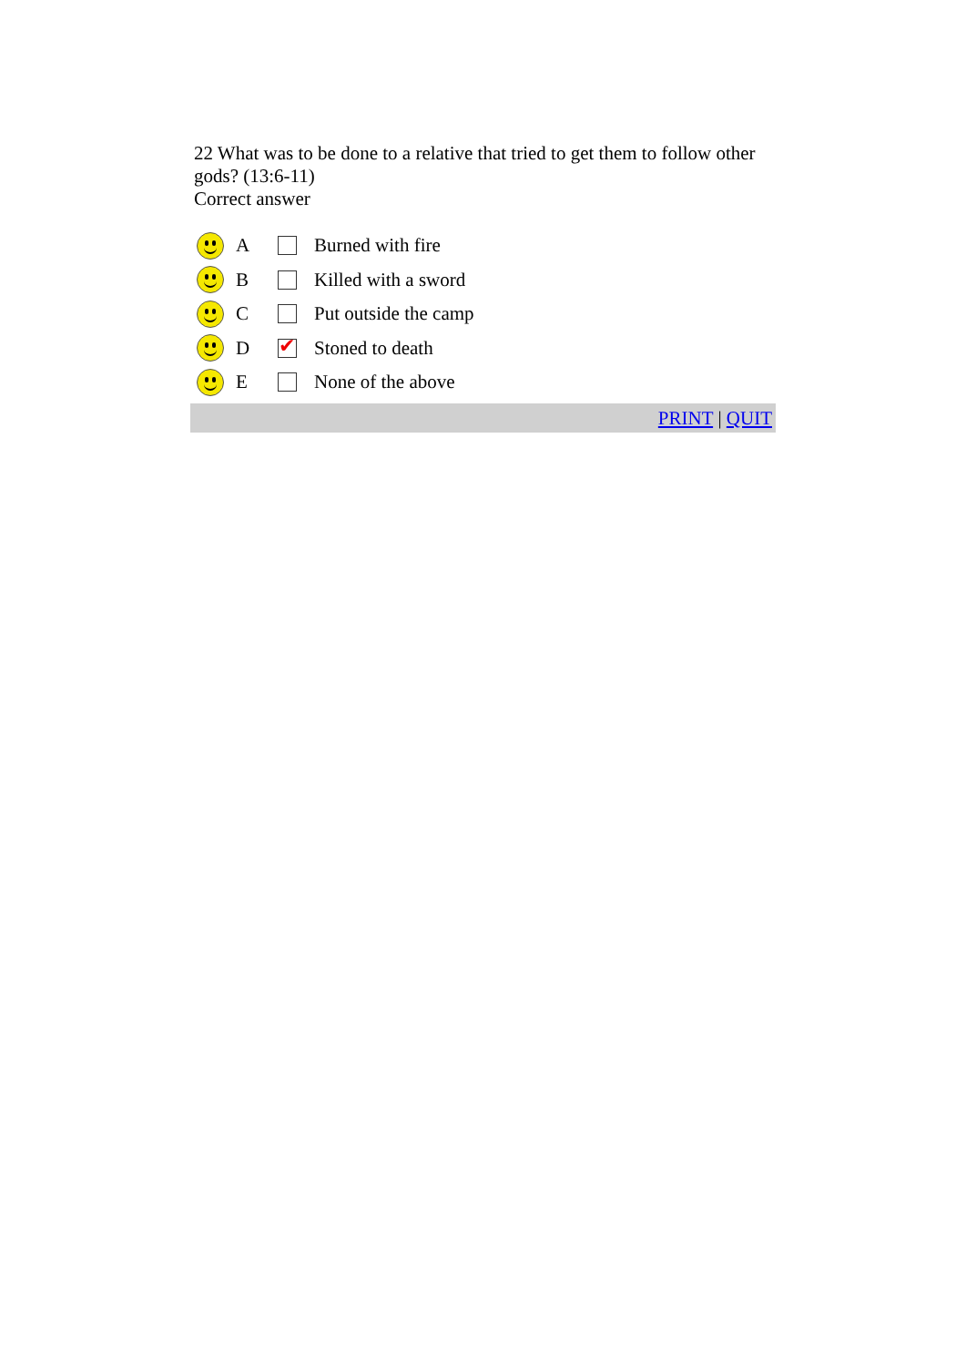22 What was to be done to a relative that tried to get them to follow other gods? (13:6-11)
Correct answer
| | A | | Burned with fire |
| | B | | Killed with a sword |
| | C | | Put outside the camp |
| | D | ✔ | Stoned to death |
| | E | | None of the above |
PRINT | QUIT